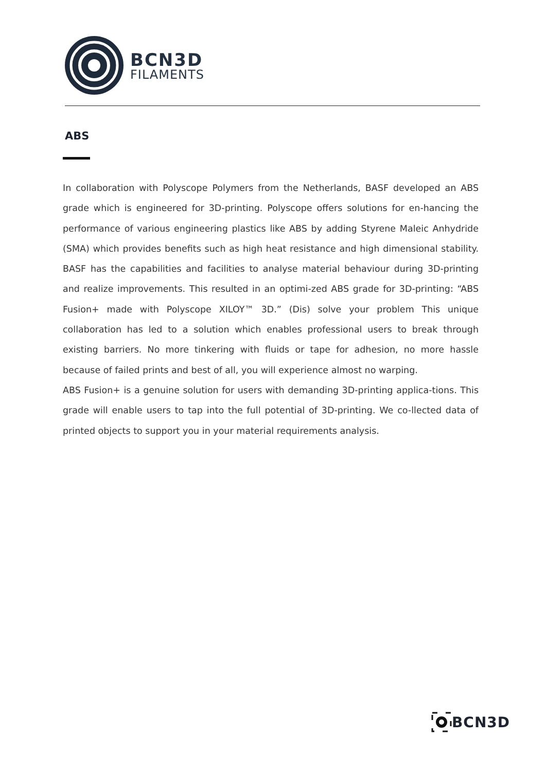BCN3D
FILAMENTS
ABS
In collaboration with Polyscope Polymers from the Netherlands, BASF developed an ABS grade which is engineered for 3D-printing. Polyscope offers solutions for en-hancing the performance of various engineering plastics like ABS by adding Styrene Maleic Anhydride (SMA) which provides benefits such as high heat resistance and high dimensional stability. BASF has the capabilities and facilities to analyse material behaviour during 3D-printing and realize improvements. This resulted in an optimi-zed ABS grade for 3D-printing: “ABS Fusion+ made with Polyscope XILOY™ 3D.” (Dis) solve your problem This unique collaboration has led to a solution which enables professional users to break through existing barriers. No more tinkering with fluids or tape for adhesion, no more hassle because of failed prints and best of all, you will experience almost no warping.
ABS Fusion+ is a genuine solution for users with demanding 3D-printing applica-tions. This grade will enable users to tap into the full potential of 3D-printing. We co-llected data of printed objects to support you in your material requirements analysis.
BCN3D